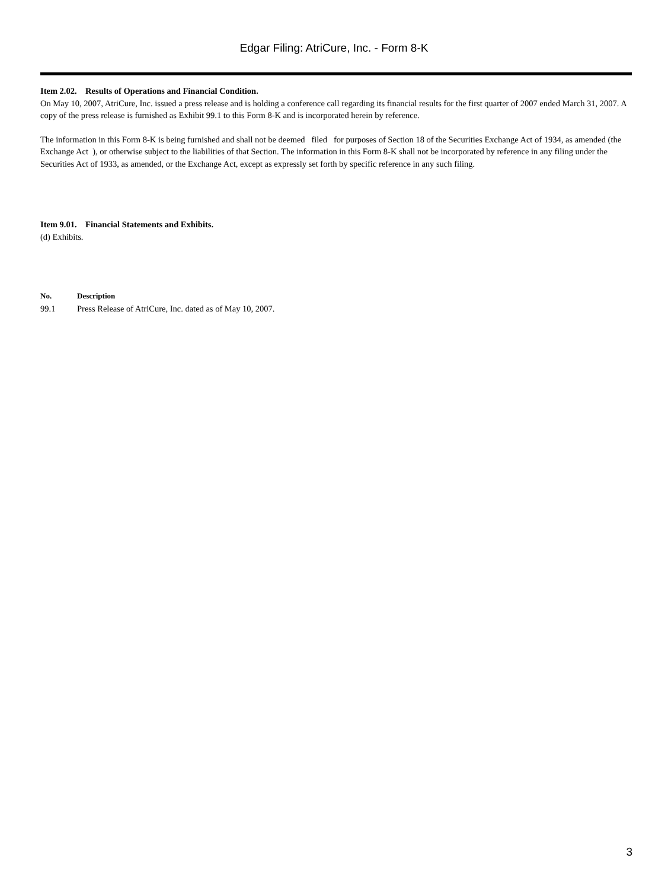Edgar Filing: AtriCure, Inc. - Form 8-K
Item 2.02. Results of Operations and Financial Condition.
On May 10, 2007, AtriCure, Inc. issued a press release and is holding a conference call regarding its financial results for the first quarter of 2007 ended March 31, 2007. A copy of the press release is furnished as Exhibit 99.1 to this Form 8-K and is incorporated herein by reference.
The information in this Form 8-K is being furnished and shall not be deemed filed for purposes of Section 18 of the Securities Exchange Act of 1934, as amended (the Exchange Act ), or otherwise subject to the liabilities of that Section. The information in this Form 8-K shall not be incorporated by reference in any filing under the Securities Act of 1933, as amended, or the Exchange Act, except as expressly set forth by specific reference in any such filing.
Item 9.01. Financial Statements and Exhibits.
(d) Exhibits.
| No. | Description |
| --- | --- |
| 99.1 | Press Release of AtriCure, Inc. dated as of May 10, 2007. |
3